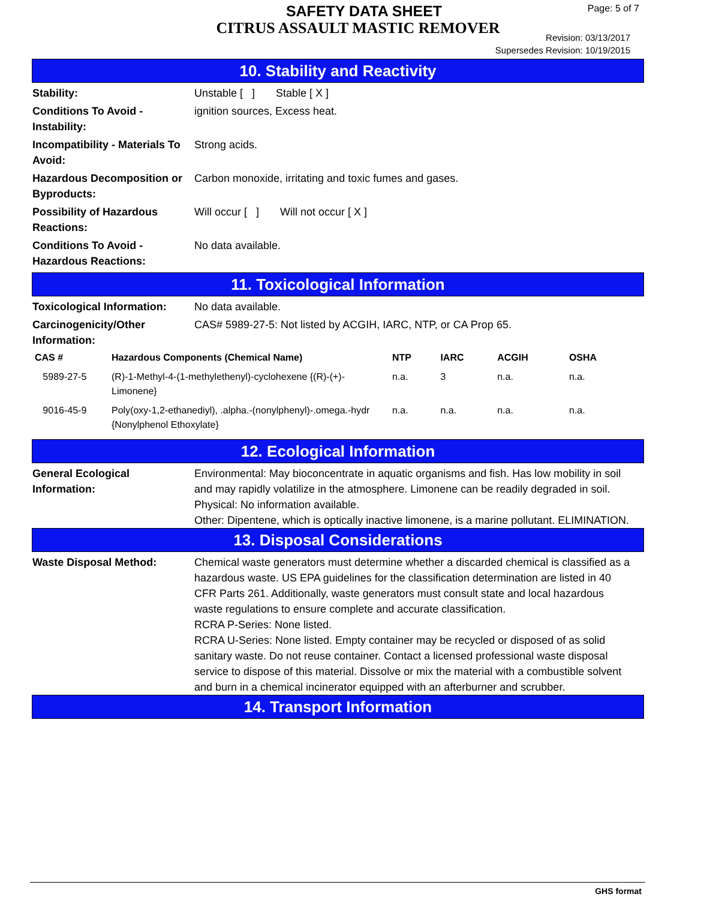SAFETY DATA SHEET
CITRUS ASSAULT MASTIC REMOVER
Page: 5 of 7
Revision: 03/13/2017
Supersedes Revision: 10/19/2015
10. Stability and Reactivity
Stability: Unstable [ ] Stable [ X ]
Conditions To Avoid - Instability:
ignition sources, Excess heat.
Incompatibility - Materials To Avoid:
Strong acids.
Hazardous Decomposition or Byproducts:
Carbon monoxide, irritating and toxic fumes and gases.
Possibility of Hazardous Reactions:
Will occur [ ] Will not occur [ X ]
Conditions To Avoid - Hazardous Reactions:
No data available.
11. Toxicological Information
Toxicological Information:
No data available.
Carcinogenicity/Other Information:
CAS# 5989-27-5: Not listed by ACGIH, IARC, NTP, or CA Prop 65.
| CAS # | Hazardous Components (Chemical Name) | NTP | IARC | ACGIH | OSHA |
| --- | --- | --- | --- | --- | --- |
| 5989-27-5 | (R)-1-Methyl-4-(1-methylethenyl)-cyclohexene {(R)-(+)-Limonene} | n.a. | 3 | n.a. | n.a. |
| 9016-45-9 | Poly(oxy-1,2-ethanediyl), .alpha.-(nonylphenyl)-.omega.-hydr {Nonylphenol Ethoxylate} | n.a. | n.a. | n.a. | n.a. |
12. Ecological Information
General Ecological Information:
Environmental: May bioconcentrate in aquatic organisms and fish. Has low mobility in soil and may rapidly volatilize in the atmosphere. Limonene can be readily degraded in soil.
Physical: No information available.
Other: Dipentene, which is optically inactive limonene, is a marine pollutant. ELIMINATION.
13. Disposal Considerations
Waste Disposal Method: Chemical waste generators must determine whether a discarded chemical is classified as a hazardous waste. US EPA guidelines for the classification determination are listed in 40 CFR Parts 261. Additionally, waste generators must consult state and local hazardous waste regulations to ensure complete and accurate classification.
RCRA P-Series: None listed.
RCRA U-Series: None listed. Empty container may be recycled or disposed of as solid sanitary waste. Do not reuse container. Contact a licensed professional waste disposal service to dispose of this material. Dissolve or mix the material with a combustible solvent and burn in a chemical incinerator equipped with an afterburner and scrubber.
14. Transport Information
GHS format